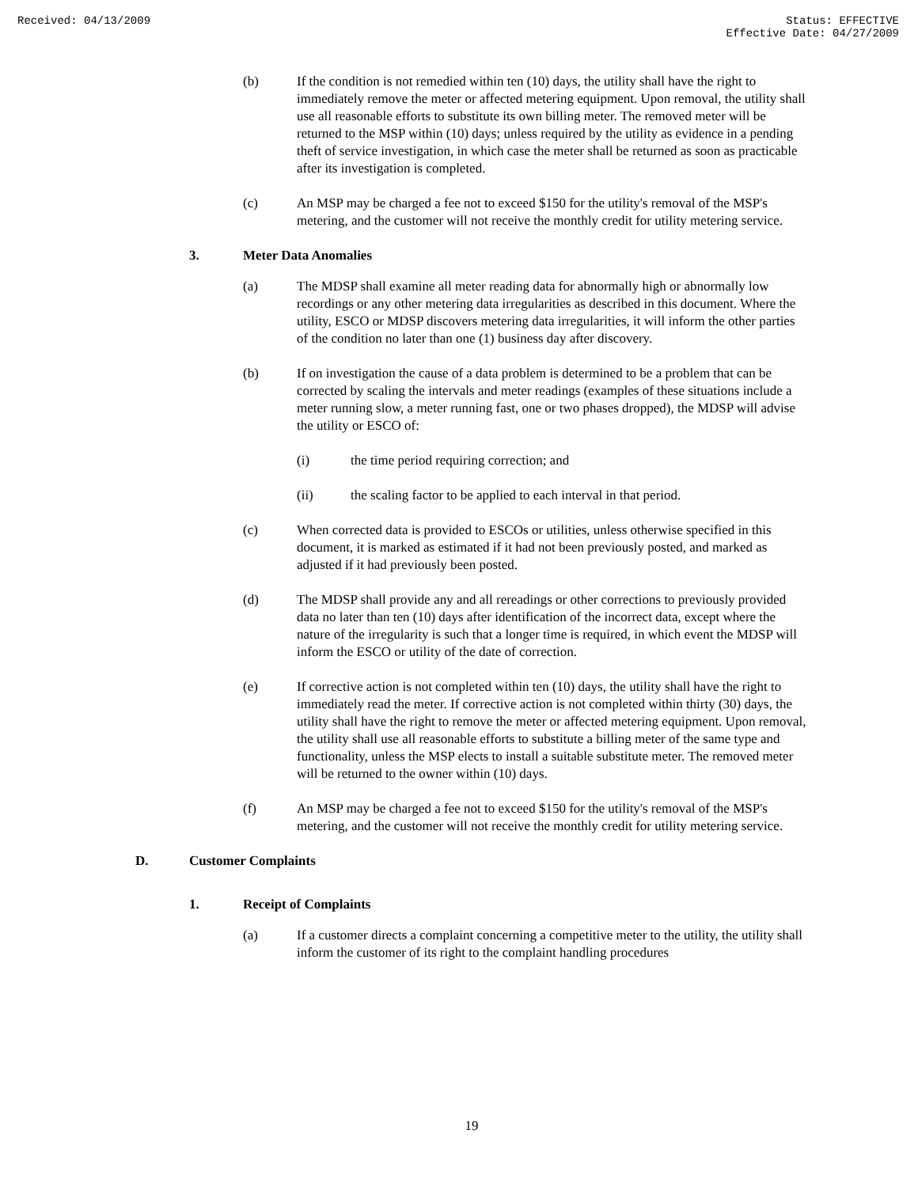Received: 04/13/2009 Status: EFFECTIVE
Effective Date: 04/27/2009
(b) If the condition is not remedied within ten (10) days, the utility shall have the right to immediately remove the meter or affected metering equipment. Upon removal, the utility shall use all reasonable efforts to substitute its own billing meter. The removed meter will be returned to the MSP within (10) days; unless required by the utility as evidence in a pending theft of service investigation, in which case the meter shall be returned as soon as practicable after its investigation is completed.
(c) An MSP may be charged a fee not to exceed $150 for the utility's removal of the MSP's metering, and the customer will not receive the monthly credit for utility metering service.
3. Meter Data Anomalies
(a) The MDSP shall examine all meter reading data for abnormally high or abnormally low recordings or any other metering data irregularities as described in this document. Where the utility, ESCO or MDSP discovers metering data irregularities, it will inform the other parties of the condition no later than one (1) business day after discovery.
(b) If on investigation the cause of a data problem is determined to be a problem that can be corrected by scaling the intervals and meter readings (examples of these situations include a meter running slow, a meter running fast, one or two phases dropped), the MDSP will advise the utility or ESCO of:
(i) the time period requiring correction; and
(ii) the scaling factor to be applied to each interval in that period.
(c) When corrected data is provided to ESCOs or utilities, unless otherwise specified in this document, it is marked as estimated if it had not been previously posted, and marked as adjusted if it had previously been posted.
(d) The MDSP shall provide any and all rereadings or other corrections to previously provided data no later than ten (10) days after identification of the incorrect data, except where the nature of the irregularity is such that a longer time is required, in which event the MDSP will inform the ESCO or utility of the date of correction.
(e) If corrective action is not completed within ten (10) days, the utility shall have the right to immediately read the meter. If corrective action is not completed within thirty (30) days, the utility shall have the right to remove the meter or affected metering equipment. Upon removal, the utility shall use all reasonable efforts to substitute a billing meter of the same type and functionality, unless the MSP elects to install a suitable substitute meter. The removed meter will be returned to the owner within (10) days.
(f) An MSP may be charged a fee not to exceed $150 for the utility's removal of the MSP's metering, and the customer will not receive the monthly credit for utility metering service.
D. Customer Complaints
1. Receipt of Complaints
(a) If a customer directs a complaint concerning a competitive meter to the utility, the utility shall inform the customer of its right to the complaint handling procedures
19